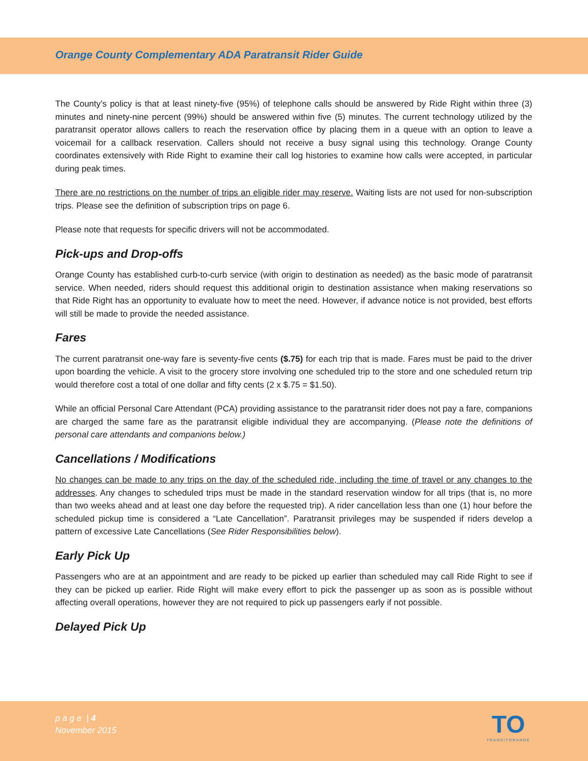Orange County Complementary ADA Paratransit Rider Guide
The County’s policy is that at least ninety-five (95%) of telephone calls should be answered by Ride Right within three (3) minutes and ninety-nine percent (99%) should be answered within five (5) minutes. The current technology utilized by the paratransit operator allows callers to reach the reservation office by placing them in a queue with an option to leave a voicemail for a callback reservation. Callers should not receive a busy signal using this technology. Orange County coordinates extensively with Ride Right to examine their call log histories to examine how calls were accepted, in particular during peak times.
There are no restrictions on the number of trips an eligible rider may reserve. Waiting lists are not used for non-subscription trips. Please see the definition of subscription trips on page 6.
Please note that requests for specific drivers will not be accommodated.
Pick-ups and Drop-offs
Orange County has established curb-to-curb service (with origin to destination as needed) as the basic mode of paratransit service. When needed, riders should request this additional origin to destination assistance when making reservations so that Ride Right has an opportunity to evaluate how to meet the need. However, if advance notice is not provided, best efforts will still be made to provide the needed assistance.
Fares
The current paratransit one-way fare is seventy-five cents ($.75) for each trip that is made. Fares must be paid to the driver upon boarding the vehicle. A visit to the grocery store involving one scheduled trip to the store and one scheduled return trip would therefore cost a total of one dollar and fifty cents (2 x $.75 = $1.50).
While an official Personal Care Attendant (PCA) providing assistance to the paratransit rider does not pay a fare, companions are charged the same fare as the paratransit eligible individual they are accompanying. (Please note the definitions of personal care attendants and companions below.)
Cancellations / Modifications
No changes can be made to any trips on the day of the scheduled ride, including the time of travel or any changes to the addresses. Any changes to scheduled trips must be made in the standard reservation window for all trips (that is, no more than two weeks ahead and at least one day before the requested trip). A rider cancellation less than one (1) hour before the scheduled pickup time is considered a “Late Cancellation”. Paratransit privileges may be suspended if riders develop a pattern of excessive Late Cancellations (See Rider Responsibilities below).
Early Pick Up
Passengers who are at an appointment and are ready to be picked up earlier than scheduled may call Ride Right to see if they can be picked up earlier. Ride Right will make every effort to pick the passenger up as soon as is possible without affecting overall operations, however they are not required to pick up passengers early if not possible.
Delayed Pick Up
p a g e | 4
November 2015
TO
TRANSITORANGE